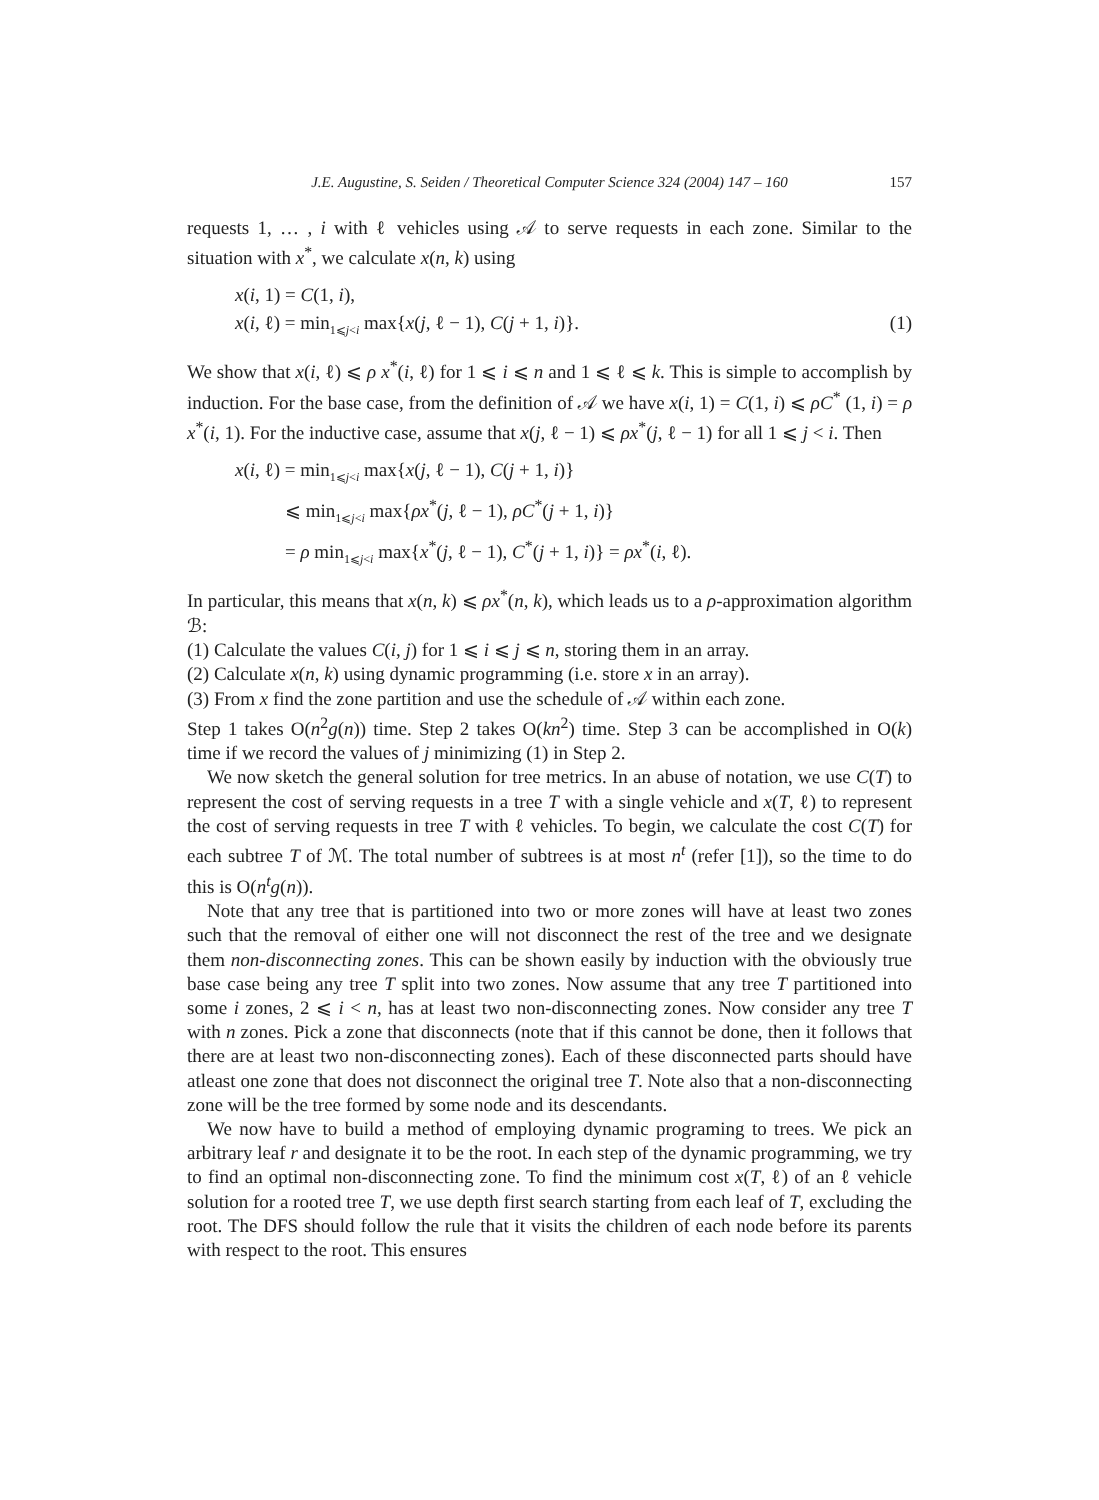J.E. Augustine, S. Seiden / Theoretical Computer Science 324 (2004) 147 – 160 157
requests 1, … , i with ℓ vehicles using 𝒜 to serve requests in each zone. Similar to the situation with x<sup>*</sup>, we calculate x(n, k) using
x(i, 1) = C(1, i),
x(i, ℓ) = min<sub>1⩽j<i</sub> max{x(j, ℓ − 1), C(j + 1, i)}. (1)
We show that x(i, ℓ) ⩽ ρ x<sup>*</sup>(i, ℓ) for 1 ⩽ i ⩽ n and 1 ⩽ ℓ ⩽ k. This is simple to accomplish by induction. For the base case, from the definition of 𝒜 we have x(i, 1) = C(1, i) ⩽ ρC<sup>*</sup> (1, i) = ρ x<sup>*</sup>(i, 1). For the inductive case, assume that x(j, ℓ − 1) ⩽ ρx<sup>*</sup>(j, ℓ − 1) for all 1 ⩽ j < i. Then
x(i, ℓ) = min<sub>1⩽j<i</sub> max{x(j, ℓ − 1), C(j + 1, i)}
⩽ min<sub>1⩽j<i</sub> max{ρx<sup>*</sup>(j, ℓ − 1), ρC<sup>*</sup>(j + 1, i)}
= ρ min<sub>1⩽j<i</sub> max{x<sup>*</sup>(j, ℓ − 1), C<sup>*</sup>(j + 1, i)} = ρx<sup>*</sup>(i, ℓ).
In particular, this means that x(n, k) ⩽ ρx<sup>*</sup>(n, k), which leads us to a ρ-approximation algorithm ℬ:
(1) Calculate the values C(i, j) for 1 ⩽ i ⩽ j ⩽ n, storing them in an array.
(2) Calculate x(n, k) using dynamic programming (i.e. store x in an array).
(3) From x find the zone partition and use the schedule of 𝒜 within each zone.
Step 1 takes O(n<sup>2</sup>g(n)) time. Step 2 takes O(kn<sup>2</sup>) time. Step 3 can be accomplished in O(k) time if we record the values of j minimizing (1) in Step 2.
We now sketch the general solution for tree metrics. In an abuse of notation, we use C(T) to represent the cost of serving requests in a tree T with a single vehicle and x(T, ℓ) to represent the cost of serving requests in tree T with ℓ vehicles. To begin, we calculate the cost C(T) for each subtree T of ℳ. The total number of subtrees is at most n<sup>t</sup> (refer [1]), so the time to do this is O(n<sup>t</sup>g(n)).
Note that any tree that is partitioned into two or more zones will have at least two zones such that the removal of either one will not disconnect the rest of the tree and we designate them non-disconnecting zones. This can be shown easily by induction with the obviously true base case being any tree T split into two zones. Now assume that any tree T partitioned into some i zones, 2 ⩽ i < n, has at least two non-disconnecting zones. Now consider any tree T with n zones. Pick a zone that disconnects (note that if this cannot be done, then it follows that there are at least two non-disconnecting zones). Each of these disconnected parts should have atleast one zone that does not disconnect the original tree T. Note also that a non-disconnecting zone will be the tree formed by some node and its descendants.
We now have to build a method of employing dynamic programing to trees. We pick an arbitrary leaf r and designate it to be the root. In each step of the dynamic programming, we try to find an optimal non-disconnecting zone. To find the minimum cost x(T, ℓ) of an ℓ vehicle solution for a rooted tree T, we use depth first search starting from each leaf of T, excluding the root. The DFS should follow the rule that it visits the children of each node before its parents with respect to the root. This ensures